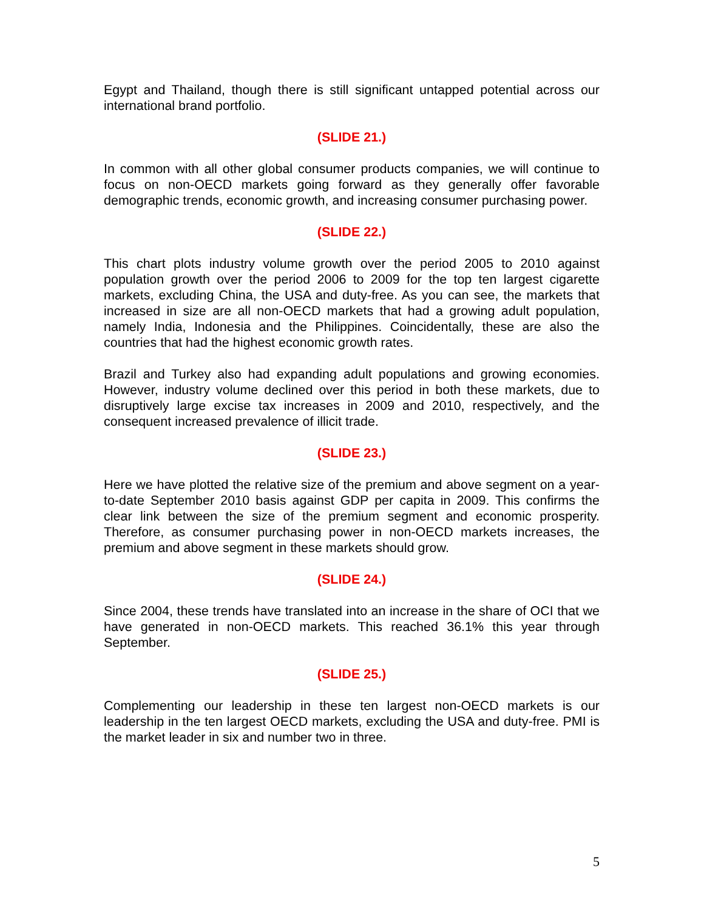Egypt and Thailand, though there is still significant untapped potential across our international brand portfolio.
(SLIDE 21.)
In common with all other global consumer products companies, we will continue to focus on non-OECD markets going forward as they generally offer favorable demographic trends, economic growth, and increasing consumer purchasing power.
(SLIDE 22.)
This chart plots industry volume growth over the period 2005 to 2010 against population growth over the period 2006 to 2009 for the top ten largest cigarette markets, excluding China, the USA and duty-free. As you can see, the markets that increased in size are all non-OECD markets that had a growing adult population, namely India, Indonesia and the Philippines. Coincidentally, these are also the countries that had the highest economic growth rates.
Brazil and Turkey also had expanding adult populations and growing economies. However, industry volume declined over this period in both these markets, due to disruptively large excise tax increases in 2009 and 2010, respectively, and the consequent increased prevalence of illicit trade.
(SLIDE 23.)
Here we have plotted the relative size of the premium and above segment on a year-to-date September 2010 basis against GDP per capita in 2009. This confirms the clear link between the size of the premium segment and economic prosperity. Therefore, as consumer purchasing power in non-OECD markets increases, the premium and above segment in these markets should grow.
(SLIDE 24.)
Since 2004, these trends have translated into an increase in the share of OCI that we have generated in non-OECD markets. This reached 36.1% this year through September.
(SLIDE 25.)
Complementing our leadership in these ten largest non-OECD markets is our leadership in the ten largest OECD markets, excluding the USA and duty-free. PMI is the market leader in six and number two in three.
5